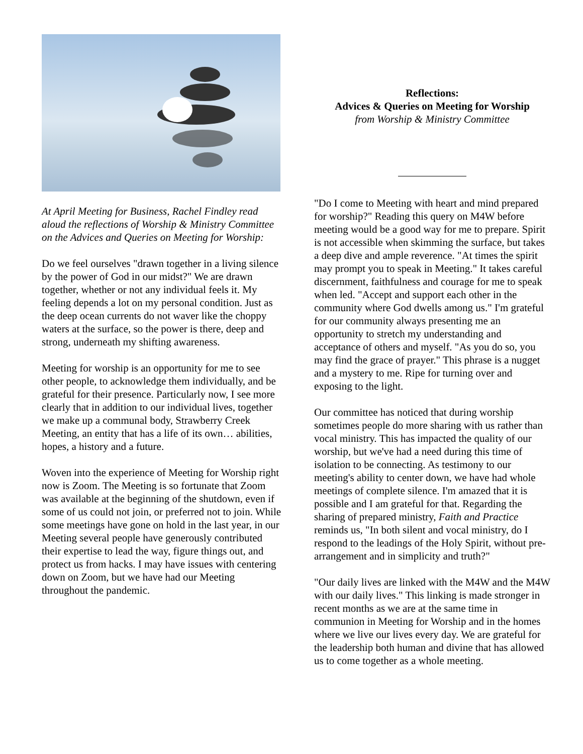At April Meeting for Business, Rachel Findley read aloud the reflections of Worship & Ministry Committee on the Advices and Queries on Meeting for Worship:
Do we feel ourselves "drawn together in a living silence by the power of God in our midst?" We are drawn together, whether or not any individual feels it. My feeling depends a lot on my personal condition. Just as the deep ocean currents do not waver like the choppy waters at the surface, so the power is there, deep and strong, underneath my shifting awareness.
Meeting for worship is an opportunity for me to see other people, to acknowledge them individually, and be grateful for their presence. Particularly now, I see more clearly that in addition to our individual lives, together we make up a communal body, Strawberry Creek Meeting, an entity that has a life of its own… abilities, hopes, a history and a future.
Woven into the experience of Meeting for Worship right now is Zoom. The Meeting is so fortunate that Zoom was available at the beginning of the shutdown, even if some of us could not join, or preferred not to join. While some meetings have gone on hold in the last year, in our Meeting several people have generously contributed their expertise to lead the way, figure things out, and protect us from hacks. I may have issues with centering down on Zoom, but we have had our Meeting throughout the pandemic.
Reflections:
Advices & Queries on Meeting for Worship
from Worship & Ministry Committee
"Do I come to Meeting with heart and mind prepared for worship?" Reading this query on M4W before meeting would be a good way for me to prepare. Spirit is not accessible when skimming the surface, but takes a deep dive and ample reverence. "At times the spirit may prompt you to speak in Meeting." It takes careful discernment, faithfulness and courage for me to speak when led. "Accept and support each other in the community where God dwells among us." I'm grateful for our community always presenting me an opportunity to stretch my understanding and acceptance of others and myself. "As you do so, you may find the grace of prayer." This phrase is a nugget and a mystery to me. Ripe for turning over and exposing to the light.
Our committee has noticed that during worship sometimes people do more sharing with us rather than vocal ministry. This has impacted the quality of our worship, but we've had a need during this time of isolation to be connecting. As testimony to our meeting's ability to center down, we have had whole meetings of complete silence. I'm amazed that it is possible and I am grateful for that. Regarding the sharing of prepared ministry, Faith and Practice reminds us, "In both silent and vocal ministry, do I respond to the leadings of the Holy Spirit, without pre-arrangement and in simplicity and truth?"
"Our daily lives are linked with the M4W and the M4W with our daily lives." This linking is made stronger in recent months as we are at the same time in communion in Meeting for Worship and in the homes where we live our lives every day. We are grateful for the leadership both human and divine that has allowed us to come together as a whole meeting.